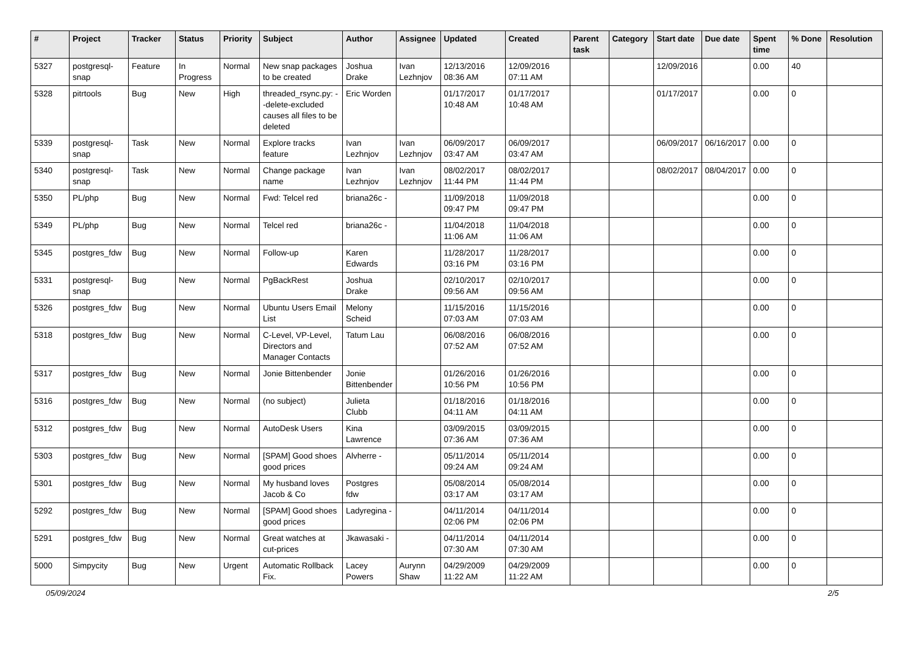| # | Project | Tracker | Status | Priority | Subject | Author | Assignee | Updated | Created | Parent task | Category | Start date | Due date | Spent time | % Done | Resolution |
| --- | --- | --- | --- | --- | --- | --- | --- | --- | --- | --- | --- | --- | --- | --- | --- | --- |
| 5327 | postgresql-snap | Feature | In Progress | Normal | New snap packages to be created | Joshua Drake | Ivan Lezhnjov | 12/13/2016 08:36 AM | 12/09/2016 07:11 AM | | | 12/09/2016 | | 0.00 | 40 | |
| 5328 | pitrtools | Bug | New | High | threaded_rsync.py: --delete-excluded causes all files to be deleted | Eric Worden | | 01/17/2017 10:48 AM | 01/17/2017 10:48 AM | | | 01/17/2017 | | 0.00 | 0 | |
| 5339 | postgresql-snap | Task | New | Normal | Explore tracks feature | Ivan Lezhnjov | Ivan Lezhnjov | 06/09/2017 03:47 AM | 06/09/2017 03:47 AM | | | 06/09/2017 | 06/16/2017 | 0.00 | 0 | |
| 5340 | postgresql-snap | Task | New | Normal | Change package name | Ivan Lezhnjov | Ivan Lezhnjov | 08/02/2017 11:44 PM | 08/02/2017 11:44 PM | | | 08/02/2017 | 08/04/2017 | 0.00 | 0 | |
| 5350 | PL/php | Bug | New | Normal | Fwd: Telcel red | briana26c - | | 11/09/2018 09:47 PM | 11/09/2018 09:47 PM | | | | | 0.00 | 0 | |
| 5349 | PL/php | Bug | New | Normal | Telcel red | briana26c - | | 11/04/2018 11:06 AM | 11/04/2018 11:06 AM | | | | | 0.00 | 0 | |
| 5345 | postgres_fdw | Bug | New | Normal | Follow-up | Karen Edwards | | 11/28/2017 03:16 PM | 11/28/2017 03:16 PM | | | | | 0.00 | 0 | |
| 5331 | postgresql-snap | Bug | New | Normal | PgBackRest | Joshua Drake | | 02/10/2017 09:56 AM | 02/10/2017 09:56 AM | | | | | 0.00 | 0 | |
| 5326 | postgres_fdw | Bug | New | Normal | Ubuntu Users Email List | Melony Scheid | | 11/15/2016 07:03 AM | 11/15/2016 07:03 AM | | | | | 0.00 | 0 | |
| 5318 | postgres_fdw | Bug | New | Normal | C-Level, VP-Level, Directors and Manager Contacts | Tatum Lau | | 06/08/2016 07:52 AM | 06/08/2016 07:52 AM | | | | | 0.00 | 0 | |
| 5317 | postgres_fdw | Bug | New | Normal | Jonie Bittenbender | Jonie Bittenbender | | 01/26/2016 10:56 PM | 01/26/2016 10:56 PM | | | | | 0.00 | 0 | |
| 5316 | postgres_fdw | Bug | New | Normal | (no subject) | Julieta Clubb | | 01/18/2016 04:11 AM | 01/18/2016 04:11 AM | | | | | 0.00 | 0 | |
| 5312 | postgres_fdw | Bug | New | Normal | AutoDesk Users | Kina Lawrence | | 03/09/2015 07:36 AM | 03/09/2015 07:36 AM | | | | | 0.00 | 0 | |
| 5303 | postgres_fdw | Bug | New | Normal | [SPAM] Good shoes good prices | Alvherre - | | 05/11/2014 09:24 AM | 05/11/2014 09:24 AM | | | | | 0.00 | 0 | |
| 5301 | postgres_fdw | Bug | New | Normal | My husband loves Jacob & Co | Postgres fdw | | 05/08/2014 03:17 AM | 05/08/2014 03:17 AM | | | | | 0.00 | 0 | |
| 5292 | postgres_fdw | Bug | New | Normal | [SPAM] Good shoes good prices | Ladyregina - | | 04/11/2014 02:06 PM | 04/11/2014 02:06 PM | | | | | 0.00 | 0 | |
| 5291 | postgres_fdw | Bug | New | Normal | Great watches at cut-prices | Jkawasaki - | | 04/11/2014 07:30 AM | 04/11/2014 07:30 AM | | | | | 0.00 | 0 | |
| 5000 | Simpycity | Bug | New | Urgent | Automatic Rollback Fix. | Lacey Powers | Aurynn Shaw | 04/29/2009 11:22 AM | 04/29/2009 11:22 AM | | | | | 0.00 | 0 | |
05/09/2024 2/5